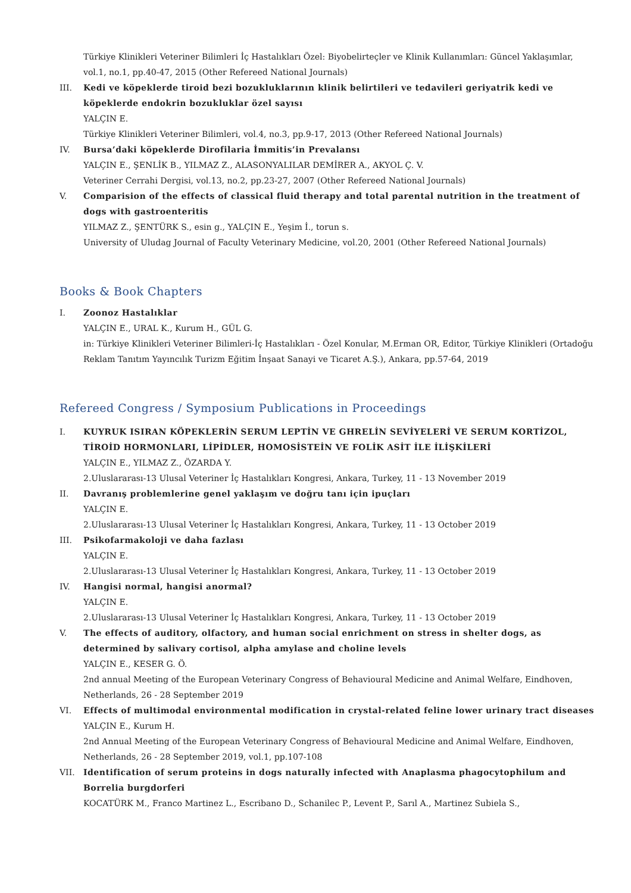Türkiye Klinikleri Veteriner Bilimleri İç Hastalıkları Özel: Biyobelirteçler ve Klinik Kullanımları: Güncel Yaklaşımlar, vol.1, no.1, pp.40-47, 2015 (Other Refereed National Journals)
III. Kedi ve köpeklerde tiroid bezi bozukluklarının klinik belirtileri ve tedavileri geriyatrik kedi ve köpeklerde endokrin bozukluklar özel sayısı
YALÇIN E.
Türkiye Klinikleri Veteriner Bilimleri, vol.4, no.3, pp.9-17, 2013 (Other Refereed National Journals)
IV. Bursa’daki köpeklerde Dirofilaria İmmitis’in Prevalansı
YALÇIN E., ŞENLİK B., YILMAZ Z., ALASONYALILAR DEMİRER A., AKYOL Ç. V.
Veteriner Cerrahi Dergisi, vol.13, no.2, pp.23-27, 2007 (Other Refereed National Journals)
V. Comparision of the effects of classical fluid therapy and total parental nutrition in the treatment of dogs with gastroenteritis
YILMAZ Z., ŞENTÜRK S., esin g., YALÇIN E., Yeşim İ., torun s.
University of Uludag Journal of Faculty Veterinary Medicine, vol.20, 2001 (Other Refereed National Journals)
Books & Book Chapters
I. Zoonoz Hastalıklar
YALÇIN E., URAL K., Kurum H., GÜL G.
in: Türkiye Klinikleri Veteriner Bilimleri-İç Hastalıkları - Özel Konular, M.Erman OR, Editor, Türkiye Klinikleri (Ortadoğu Reklam Tanıtım Yayıncılık Turizm Eğitim İnşaat Sanayi ve Ticaret A.Ş.), Ankara, pp.57-64, 2019
Refereed Congress / Symposium Publications in Proceedings
I. KUYRUK ISIRAN KÖPEKLERİN SERUM LEPTİN VE GHRELİN SEVİYELERİ VE SERUM KORTİZOL, TİROİD HORMONLARI, LİPİDLER, HOMOSİSTEİN VE FOLİK ASİT İLE İLİŞKİLERİ
YALÇIN E., YILMAZ Z., ÖZARDA Y.
2.Uluslararası-13 Ulusal Veteriner İç Hastalıkları Kongresi, Ankara, Turkey, 11 - 13 November 2019
II. Davranış problemlerine genel yaklaşım ve doğru tanı için ipuçları
YALÇIN E.
2.Uluslararası-13 Ulusal Veteriner İç Hastalıkları Kongresi, Ankara, Turkey, 11 - 13 October 2019
III. Psikofarmakoloji ve daha fazlası
YALÇIN E.
2.Uluslararası-13 Ulusal Veteriner İç Hastalıkları Kongresi, Ankara, Turkey, 11 - 13 October 2019
IV. Hangisi normal, hangisi anormal?
YALÇIN E.
2.Uluslararası-13 Ulusal Veteriner İç Hastalıkları Kongresi, Ankara, Turkey, 11 - 13 October 2019
V. The effects of auditory, olfactory, and human social enrichment on stress in shelter dogs, as determined by salivary cortisol, alpha amylase and choline levels
YALÇIN E., KESER G. Ö.
2nd annual Meeting of the European Veterinary Congress of Behavioural Medicine and Animal Welfare, Eindhoven, Netherlands, 26 - 28 September 2019
VI. Effects of multimodal environmental modification in crystal-related feline lower urinary tract diseases
YALÇIN E., Kurum H.
2nd Annual Meeting of the European Veterinary Congress of Behavioural Medicine and Animal Welfare, Eindhoven, Netherlands, 26 - 28 September 2019, vol.1, pp.107-108
VII. Identification of serum proteins in dogs naturally infected with Anaplasma phagocytophilum and Borrelia burgdorferi
KOCATÜRK M., Franco Martinez L., Escribano D., Schanilec P., Levent P., Sarıl A., Martinez Subiela S.,